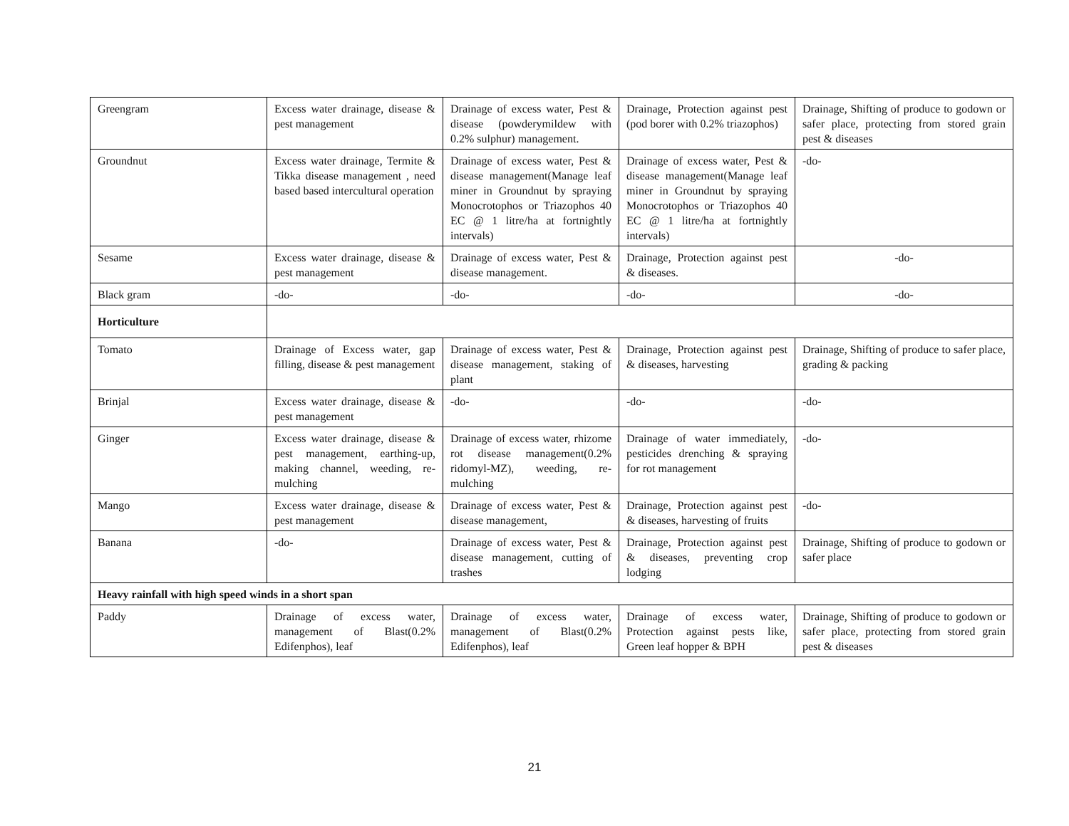| Greengram | Excess water drainage, disease & pest management | Drainage of excess water, Pest & disease (powderymildew with 0.2% sulphur) management. | Drainage, Protection against pest (pod borer with 0.2% triazophos) | Drainage, Shifting of produce to godown or safer place, protecting from stored grain pest & diseases |
| Groundnut | Excess water drainage, Termite & Tikka disease management , need based based intercultural operation | Drainage of excess water, Pest & disease management(Manage leaf miner in Groundnut by spraying Monocrotophos or Triazophos 40 EC @ 1 litre/ha at fortnightly intervals) | Drainage of excess water, Pest & disease management(Manage leaf miner in Groundnut by spraying Monocrotophos or Triazophos 40 EC @ 1 litre/ha at fortnightly intervals) | -do- |
| Sesame | Excess water drainage, disease & pest management | Drainage of excess water, Pest & disease management. | Drainage, Protection against pest & diseases. | -do- |
| Black gram | -do- | -do- | -do- | -do- |
| Horticulture | | | | |
| Tomato | Drainage of Excess water, gap filling, disease & pest management | Drainage of excess water, Pest & disease management, staking of plant | Drainage, Protection against pest & diseases, harvesting | Drainage, Shifting of produce to safer place, grading & packing |
| Brinjal | Excess water drainage, disease & pest management | -do- | -do- | -do- |
| Ginger | Excess water drainage, disease & pest management, earthing-up, making channel, weeding, re-mulching | Drainage of excess water, rhizome rot disease management(0.2% ridomyl-MZ), weeding, re-mulching | Drainage of water immediately, pesticides drenching & spraying for rot management | -do- |
| Mango | Excess water drainage, disease & pest management | Drainage of excess water, Pest & disease management, | Drainage, Protection against pest & diseases, harvesting of fruits | -do- |
| Banana | -do- | Drainage of excess water, Pest & disease management, cutting of trashes | Drainage, Protection against pest & diseases, preventing crop lodging | Drainage, Shifting of produce to godown or safer place |
| Heavy rainfall with high speed winds in a short span | | | | |
| Paddy | Drainage of excess water, management of Blast(0.2% Edifenphos), leaf | Drainage of excess water, management of Blast(0.2% Edifenphos), leaf | Drainage of excess water, Protection against pests like, Green leaf hopper & BPH | Drainage, Shifting of produce to godown or safer place, protecting from stored grain pest & diseases |
21